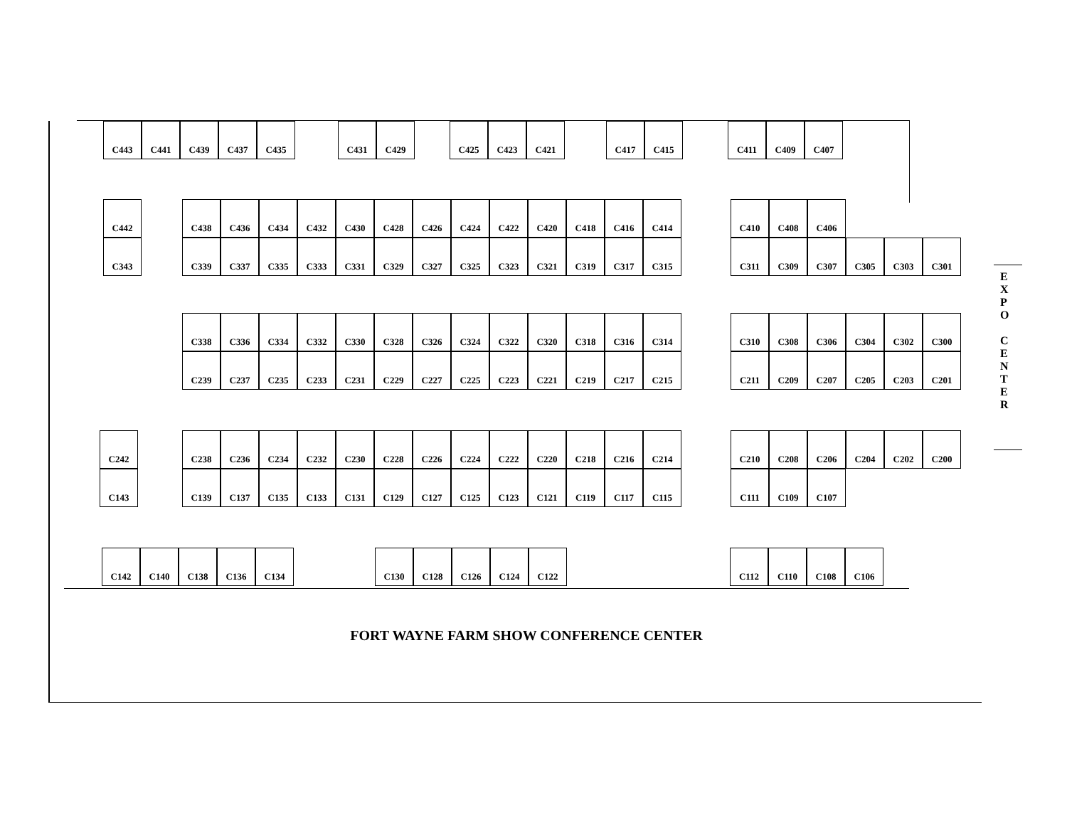C443 C441 C439 C437 C435 C431 C429 C425 C423 C421 C417 C415 C411 C409 C407
C442 C438 C436 C434 C432 C430 C428 C426 C424 C422 C420 C418 C416 C414 C410 C408 C406
C343 C339 C337 C335 C333 C331 C329 C327 C325 C323 C321 C319 C317 C315 C311 C309 C307 C305 C303 C301
C338 C336 C334 C332 C330 C328 C326 C324 C322 C320 C318 C316 C314 C310 C308 C306 C304 C302 C300
C239 C237 C235 C233 C231 C229 C227 C225 C223 C221 C219 C217 C215 C211 C209 C207 C205 C203 C201
C242 C238 C236 C234 C232 C230 C228 C226 C224 C222 C220 C218 C216 C214 C210 C208 C206 C204 C202 C200
C143 C139 C137 C135 C133 C131 C129 C127 C125 C123 C121 C119 C117 C115 C111 C109 C107
C142 C140 C138 C136 C134 C130 C128 C126 C124 C122 C112 C110 C108 C106
FORT WAYNE FARM SHOW CONFERENCE CENTER
E
X
P
O
C
E
N
T
E
R